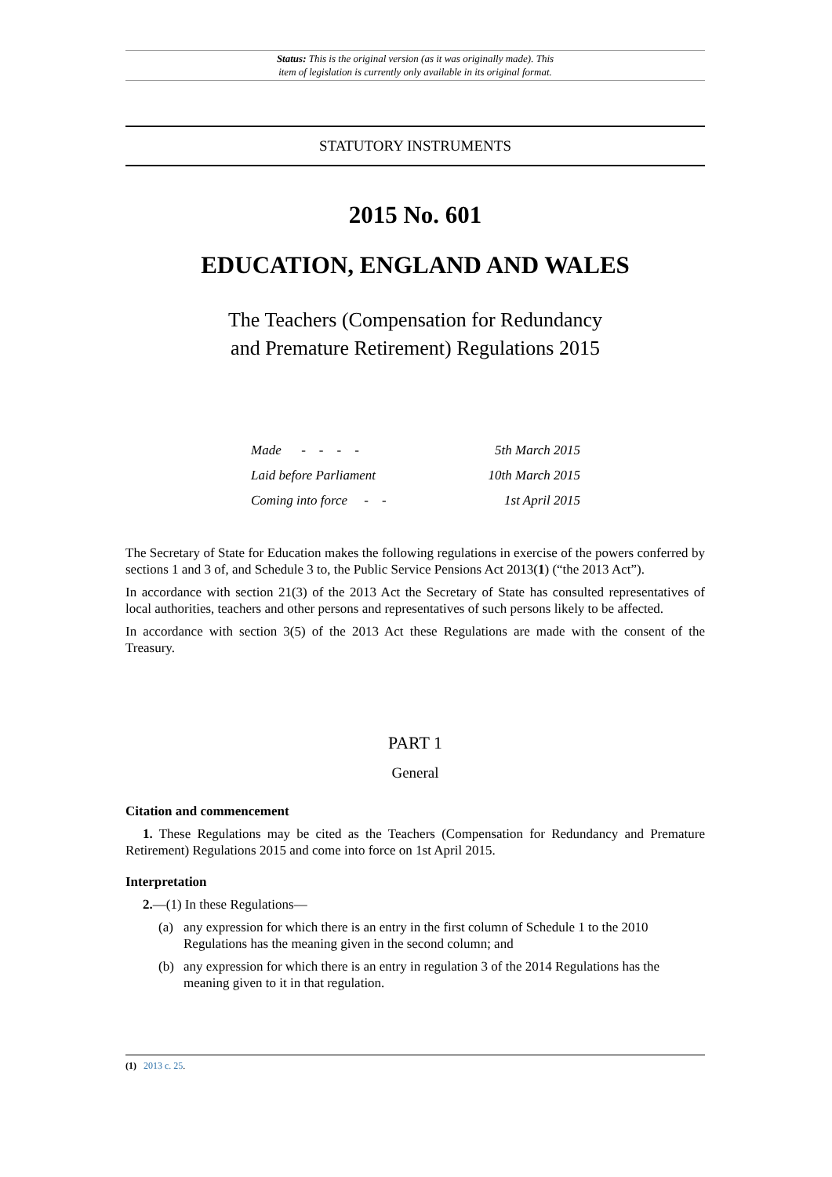Status: This is the original version (as it was originally made). This
item of legislation is currently only available in its original format.
STATUTORY INSTRUMENTS
2015 No. 601
EDUCATION, ENGLAND AND WALES
The Teachers (Compensation for Redundancy
and Premature Retirement) Regulations 2015
| Made - - - - | 5th March 2015 |
| Laid before Parliament | 10th March 2015 |
| Coming into force - - | 1st April 2015 |
The Secretary of State for Education makes the following regulations in exercise of the powers conferred by sections 1 and 3 of, and Schedule 3 to, the Public Service Pensions Act 2013(1) (“the 2013 Act”).
In accordance with section 21(3) of the 2013 Act the Secretary of State has consulted representatives of local authorities, teachers and other persons and representatives of such persons likely to be affected.
In accordance with section 3(5) of the 2013 Act these Regulations are made with the consent of the Treasury.
PART 1
General
Citation and commencement
1. These Regulations may be cited as the Teachers (Compensation for Redundancy and Premature Retirement) Regulations 2015 and come into force on 1st April 2015.
Interpretation
2.—(1) In these Regulations—
(a) any expression for which there is an entry in the first column of Schedule 1 to the 2010 Regulations has the meaning given in the second column; and
(b) any expression for which there is an entry in regulation 3 of the 2014 Regulations has the meaning given to it in that regulation.
(1) 2013 c. 25.